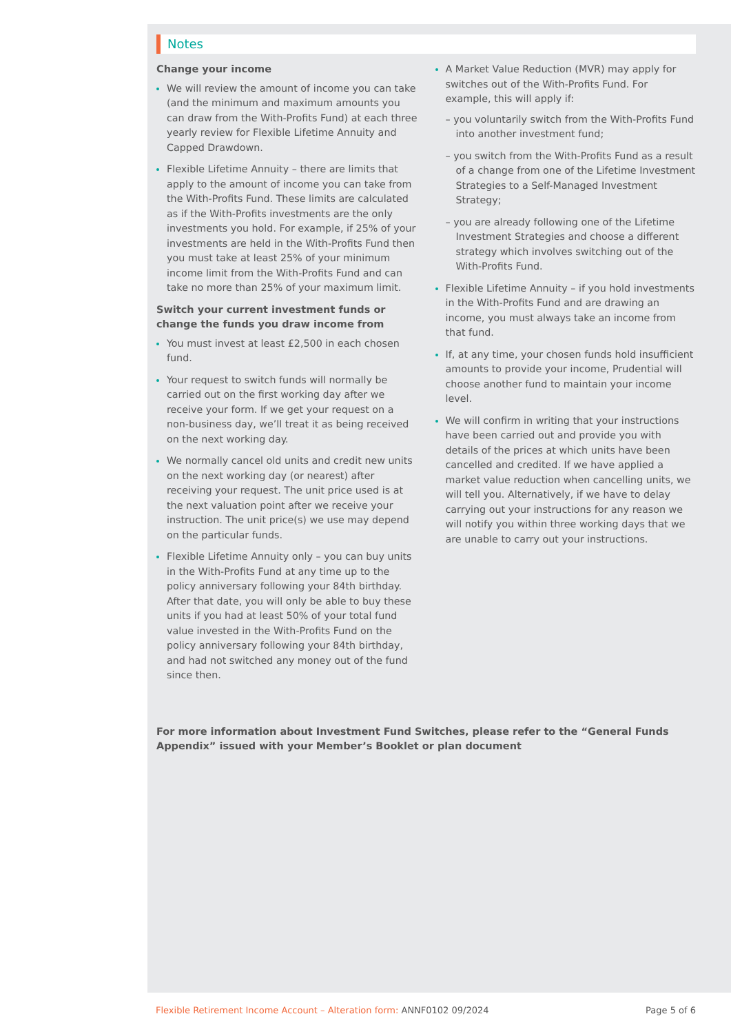Notes
Change your income
We will review the amount of income you can take (and the minimum and maximum amounts you can draw from the With-Profits Fund) at each three yearly review for Flexible Lifetime Annuity and Capped Drawdown.
Flexible Lifetime Annuity – there are limits that apply to the amount of income you can take from the With-Profits Fund. These limits are calculated as if the With-Profits investments are the only investments you hold. For example, if 25% of your investments are held in the With-Profits Fund then you must take at least 25% of your minimum income limit from the With-Profits Fund and can take no more than 25% of your maximum limit.
Switch your current investment funds or change the funds you draw income from
You must invest at least £2,500 in each chosen fund.
Your request to switch funds will normally be carried out on the first working day after we receive your form. If we get your request on a non-business day, we’ll treat it as being received on the next working day.
We normally cancel old units and credit new units on the next working day (or nearest) after receiving your request. The unit price used is at the next valuation point after we receive your instruction. The unit price(s) we use may depend on the particular funds.
Flexible Lifetime Annuity only – you can buy units in the With-Profits Fund at any time up to the policy anniversary following your 84th birthday. After that date, you will only be able to buy these units if you had at least 50% of your total fund value invested in the With-Profits Fund on the policy anniversary following your 84th birthday, and had not switched any money out of the fund since then.
A Market Value Reduction (MVR) may apply for switches out of the With-Profits Fund. For example, this will apply if:
– you voluntarily switch from the With-Profits Fund into another investment fund;
– you switch from the With-Profits Fund as a result of a change from one of the Lifetime Investment Strategies to a Self-Managed Investment Strategy;
– you are already following one of the Lifetime Investment Strategies and choose a different strategy which involves switching out of the With-Profits Fund.
Flexible Lifetime Annuity – if you hold investments in the With-Profits Fund and are drawing an income, you must always take an income from that fund.
If, at any time, your chosen funds hold insufficient amounts to provide your income, Prudential will choose another fund to maintain your income level.
We will confirm in writing that your instructions have been carried out and provide you with details of the prices at which units have been cancelled and credited. If we have applied a market value reduction when cancelling units, we will tell you. Alternatively, if we have to delay carrying out your instructions for any reason we will notify you within three working days that we are unable to carry out your instructions.
For more information about Investment Fund Switches, please refer to the “General Funds Appendix” issued with your Member’s Booklet or plan document
Flexible Retirement Income Account – Alteration form: ANNF0102 09/2024 Page 5 of 6